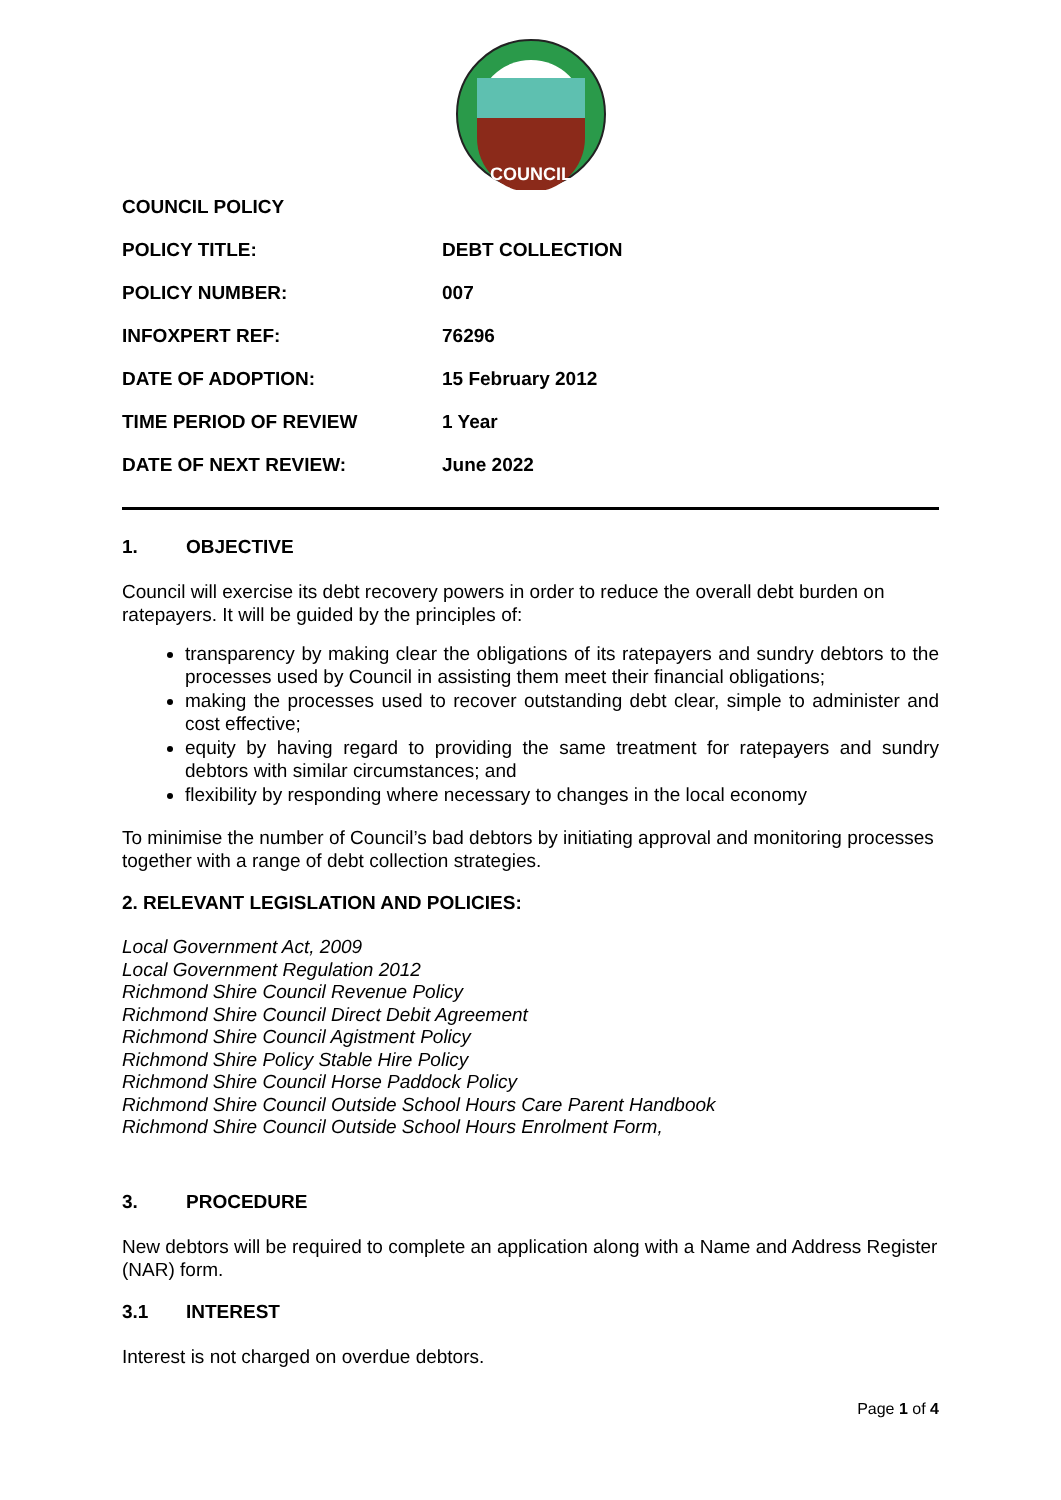COUNCIL
| COUNCIL POLICY | |
| POLICY TITLE: | DEBT COLLECTION |
| POLICY NUMBER: | 007 |
| INFOXPERT REF: | 76296 |
| DATE OF ADOPTION: | 15 February 2012 |
| TIME PERIOD OF REVIEW | 1 Year |
| DATE OF NEXT REVIEW: | June 2022 |
1. OBJECTIVE
Council will exercise its debt recovery powers in order to reduce the overall debt burden on ratepayers. It will be guided by the principles of:
transparency by making clear the obligations of its ratepayers and sundry debtors to the processes used by Council in assisting them meet their financial obligations;
making the processes used to recover outstanding debt clear, simple to administer and cost effective;
equity by having regard to providing the same treatment for ratepayers and sundry debtors with similar circumstances; and
flexibility by responding where necessary to changes in the local economy
To minimise the number of Council’s bad debtors by initiating approval and monitoring processes together with a range of debt collection strategies.
2. RELEVANT LEGISLATION AND POLICIES:
Local Government Act, 2009
Local Government Regulation 2012
Richmond Shire Council Revenue Policy
Richmond Shire Council Direct Debit Agreement
Richmond Shire Council Agistment Policy
Richmond Shire Policy Stable Hire Policy
Richmond Shire Council Horse Paddock Policy
Richmond Shire Council Outside School Hours Care Parent Handbook
Richmond Shire Council Outside School Hours Enrolment Form,
3. PROCEDURE
New debtors will be required to complete an application along with a Name and Address Register (NAR) form.
3.1 INTEREST
Interest is not charged on overdue debtors.
Page 1 of 4